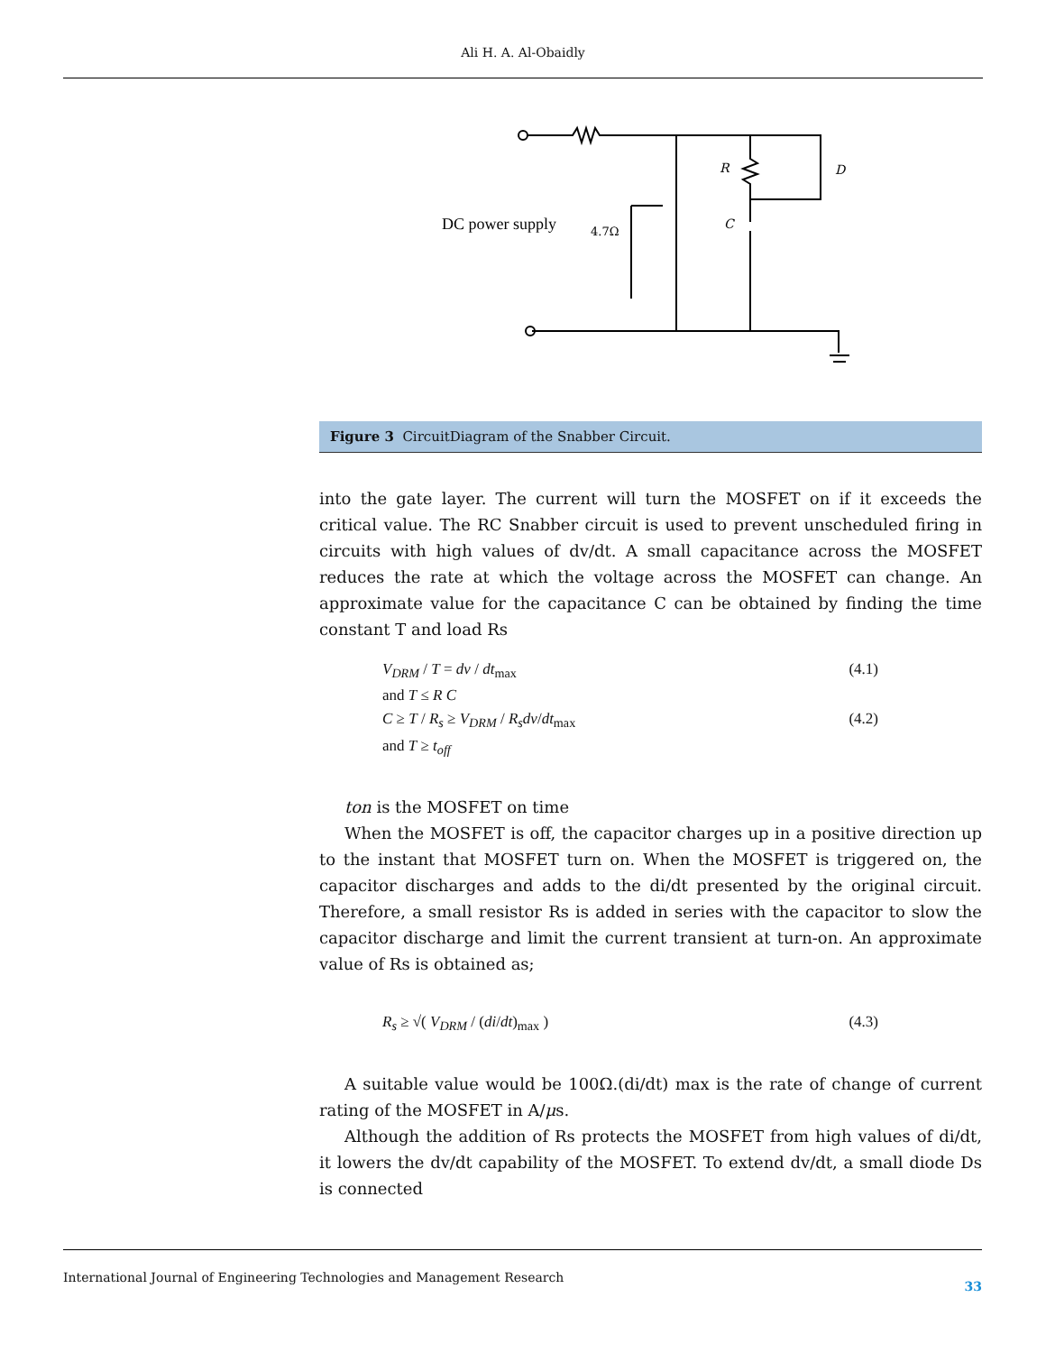Ali H. A. Al-Obaidly
DC power supply
4.7Ω
R
D
C
Figure 3 CircuitDiagram of the Snabber Circuit.
into the gate layer. The current will turn the MOSFET on if it exceeds the critical value. The RC Snabber circuit is used to prevent unscheduled firing in circuits with high values of dv/dt. A small capacitance across the MOSFET reduces the rate at which the voltage across the MOSFET can change. An approximate value for the capacitance C can be obtained by finding the time constant T and load Rs
V<sub>DRM</sub> / T = dv / dt<sub>max</sub> (4.1)
and T ≤ R C
C ≥ T / R<sub>s</sub> ≥ V<sub>DRM</sub> / R<sub>s</sub>dv/dt<sub>max</sub> (4.2)
and T ≥ t<sub>off</sub>
ton is the MOSFET on time
When the MOSFET is off, the capacitor charges up in a positive direction up to the instant that MOSFET turn on. When the MOSFET is triggered on, the capacitor discharges and adds to the di/dt presented by the original circuit. Therefore, a small resistor Rs is added in series with the capacitor to slow the capacitor discharge and limit the current transient at turn-on. An approximate value of Rs is obtained as;
R<sub>s</sub> ≥ √( V<sub>DRM</sub> / (di/dt)<sub>max</sub> ) (4.3)
A suitable value would be 100Ω.(di/dt) max is the rate of change of current rating of the MOSFET in A/μs.
Although the addition of Rs protects the MOSFET from high values of di/dt, it lowers the dv/dt capability of the MOSFET. To extend dv/dt, a small diode Ds is connected
International Journal of Engineering Technologies and Management Research 33